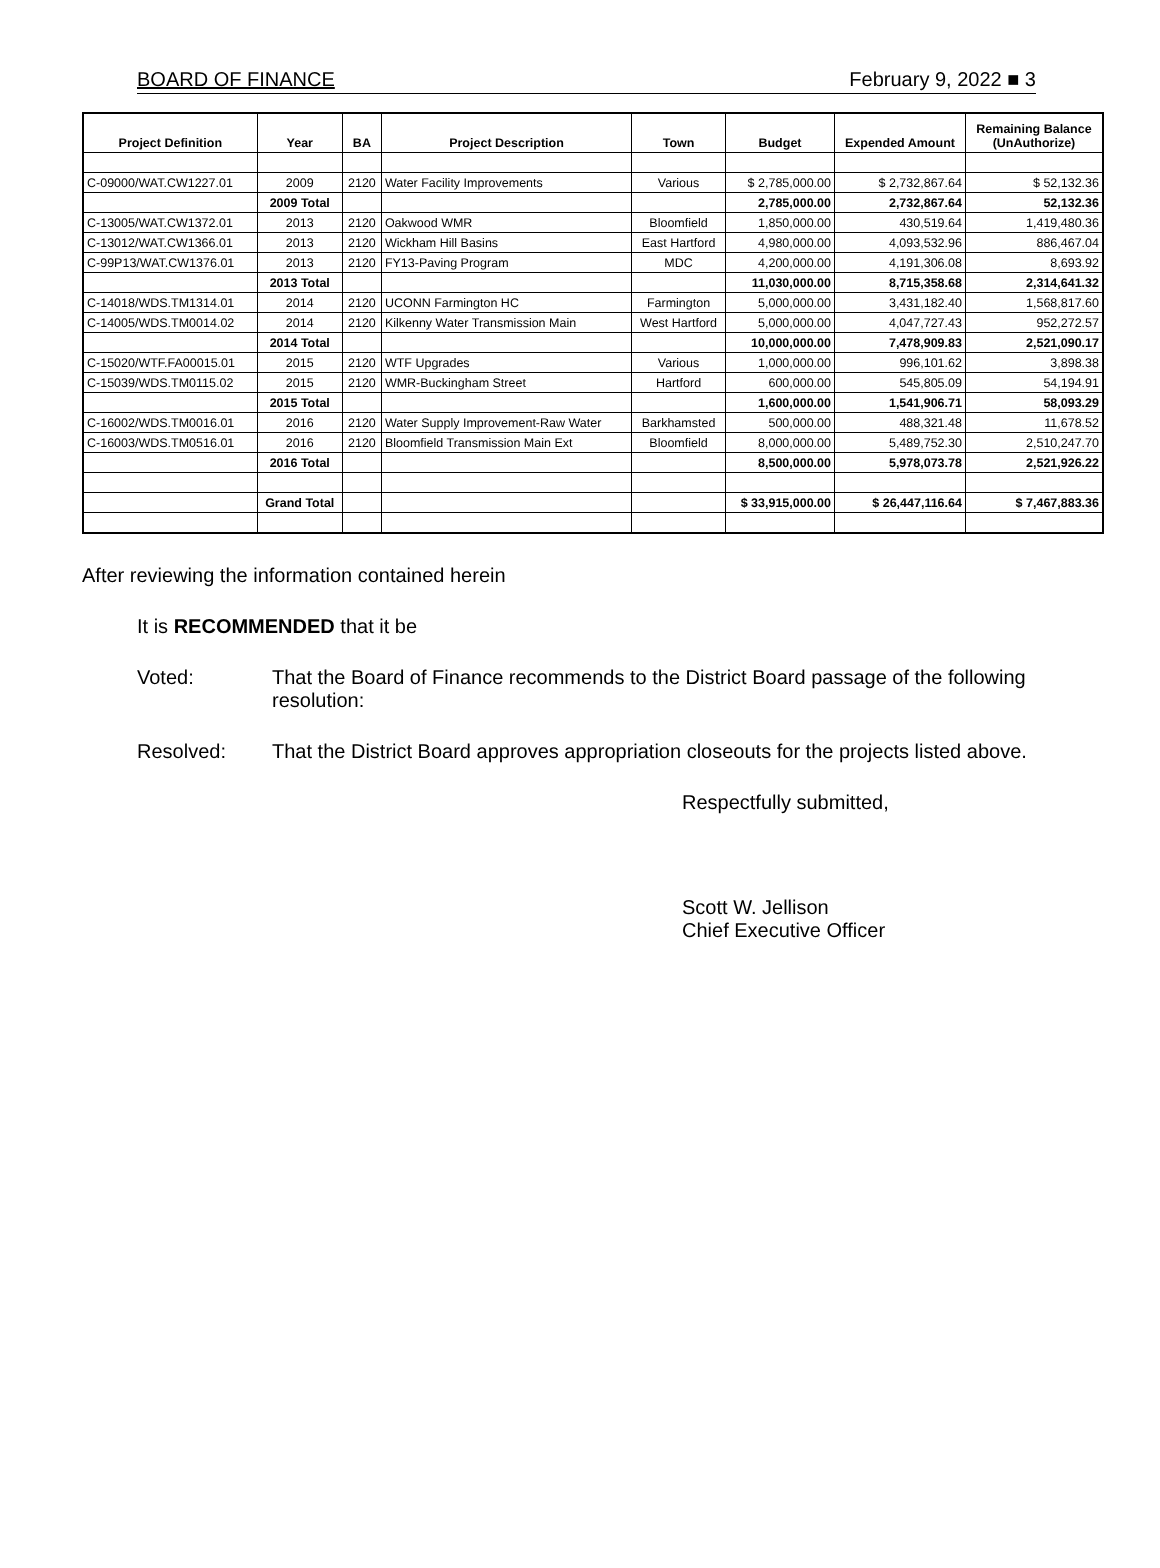BOARD OF FINANCE February 9, 2022 ■ 3
| Project Definition | Year | BA | Project Description | Town | Budget | Expended Amount | Remaining Balance (UnAuthorize) |
| --- | --- | --- | --- | --- | --- | --- | --- |
| C-09000/WAT.CW1227.01 | 2009 | 2120 | Water Facility Improvements | Various | $ 2,785,000.00 | $ 2,732,867.64 | $ 52,132.36 |
| | 2009 Total | | | | 2,785,000.00 | 2,732,867.64 | 52,132.36 |
| C-13005/WAT.CW1372.01 | 2013 | 2120 | Oakwood WMR | Bloomfield | 1,850,000.00 | 430,519.64 | 1,419,480.36 |
| C-13012/WAT.CW1366.01 | 2013 | 2120 | Wickham Hill Basins | East Hartford | 4,980,000.00 | 4,093,532.96 | 886,467.04 |
| C-99P13/WAT.CW1376.01 | 2013 | 2120 | FY13-Paving Program | MDC | 4,200,000.00 | 4,191,306.08 | 8,693.92 |
| | 2013 Total | | | | 11,030,000.00 | 8,715,358.68 | 2,314,641.32 |
| C-14018/WDS.TM1314.01 | 2014 | 2120 | UCONN Farmington HC | Farmington | 5,000,000.00 | 3,431,182.40 | 1,568,817.60 |
| C-14005/WDS.TM0014.02 | 2014 | 2120 | Kilkenny Water Transmission Main | West Hartford | 5,000,000.00 | 4,047,727.43 | 952,272.57 |
| | 2014 Total | | | | 10,000,000.00 | 7,478,909.83 | 2,521,090.17 |
| C-15020/WTF.FA00015.01 | 2015 | 2120 | WTF Upgrades | Various | 1,000,000.00 | 996,101.62 | 3,898.38 |
| C-15039/WDS.TM0115.02 | 2015 | 2120 | WMR-Buckingham Street | Hartford | 600,000.00 | 545,805.09 | 54,194.91 |
| | 2015 Total | | | | 1,600,000.00 | 1,541,906.71 | 58,093.29 |
| C-16002/WDS.TM0016.01 | 2016 | 2120 | Water Supply Improvement-Raw Water | Barkhamsted | 500,000.00 | 488,321.48 | 11,678.52 |
| C-16003/WDS.TM0516.01 | 2016 | 2120 | Bloomfield Transmission Main Ext | Bloomfield | 8,000,000.00 | 5,489,752.30 | 2,510,247.70 |
| | 2016 Total | | | | 8,500,000.00 | 5,978,073.78 | 2,521,926.22 |
| | Grand Total | | | | $ 33,915,000.00 | $ 26,447,116.64 | $ 7,467,883.36 |
After reviewing the information contained herein
It is RECOMMENDED that it be
Voted: That the Board of Finance recommends to the District Board passage of the following resolution:
Resolved: That the District Board approves appropriation closeouts for the projects listed above.
Respectfully submitted,
Scott W. Jellison
Chief Executive Officer